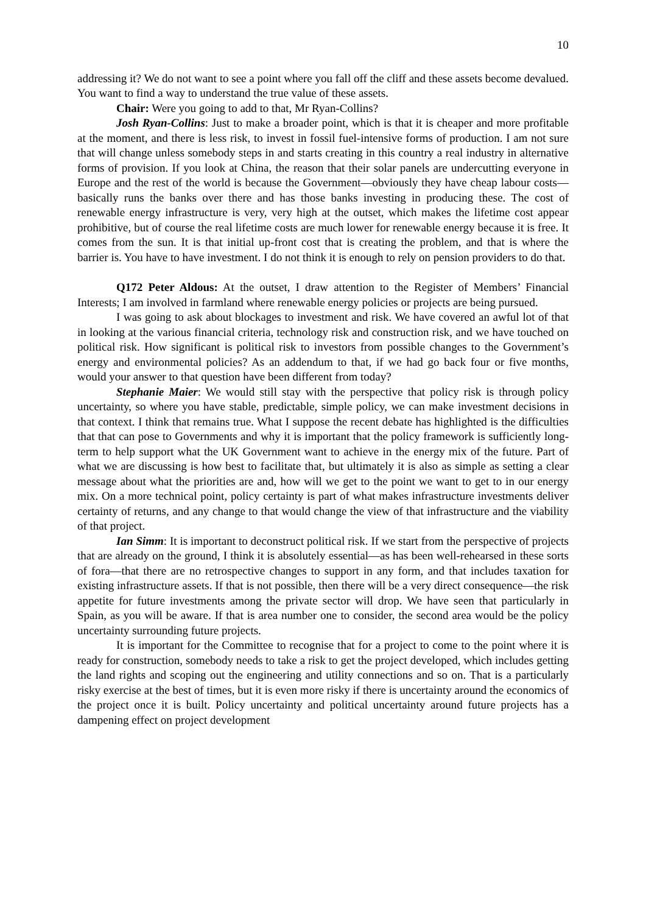10
addressing it? We do not want to see a point where you fall off the cliff and these assets become devalued. You want to find a way to understand the true value of these assets.
Chair: Were you going to add to that, Mr Ryan-Collins?
Josh Ryan-Collins: Just to make a broader point, which is that it is cheaper and more profitable at the moment, and there is less risk, to invest in fossil fuel-intensive forms of production. I am not sure that will change unless somebody steps in and starts creating in this country a real industry in alternative forms of provision. If you look at China, the reason that their solar panels are undercutting everyone in Europe and the rest of the world is because the Government—obviously they have cheap labour costs—basically runs the banks over there and has those banks investing in producing these. The cost of renewable energy infrastructure is very, very high at the outset, which makes the lifetime cost appear prohibitive, but of course the real lifetime costs are much lower for renewable energy because it is free. It comes from the sun. It is that initial up-front cost that is creating the problem, and that is where the barrier is. You have to have investment. I do not think it is enough to rely on pension providers to do that.
Q172 Peter Aldous: At the outset, I draw attention to the Register of Members’ Financial Interests; I am involved in farmland where renewable energy policies or projects are being pursued.
I was going to ask about blockages to investment and risk. We have covered an awful lot of that in looking at the various financial criteria, technology risk and construction risk, and we have touched on political risk. How significant is political risk to investors from possible changes to the Government’s energy and environmental policies? As an addendum to that, if we had go back four or five months, would your answer to that question have been different from today?
Stephanie Maier: We would still stay with the perspective that policy risk is through policy uncertainty, so where you have stable, predictable, simple policy, we can make investment decisions in that context. I think that remains true. What I suppose the recent debate has highlighted is the difficulties that that can pose to Governments and why it is important that the policy framework is sufficiently long-term to help support what the UK Government want to achieve in the energy mix of the future. Part of what we are discussing is how best to facilitate that, but ultimately it is also as simple as setting a clear message about what the priorities are and, how will we get to the point we want to get to in our energy mix. On a more technical point, policy certainty is part of what makes infrastructure investments deliver certainty of returns, and any change to that would change the view of that infrastructure and the viability of that project.
Ian Simm: It is important to deconstruct political risk. If we start from the perspective of projects that are already on the ground, I think it is absolutely essential—as has been well-rehearsed in these sorts of fora—that there are no retrospective changes to support in any form, and that includes taxation for existing infrastructure assets. If that is not possible, then there will be a very direct consequence—the risk appetite for future investments among the private sector will drop. We have seen that particularly in Spain, as you will be aware. If that is area number one to consider, the second area would be the policy uncertainty surrounding future projects.
It is important for the Committee to recognise that for a project to come to the point where it is ready for construction, somebody needs to take a risk to get the project developed, which includes getting the land rights and scoping out the engineering and utility connections and so on. That is a particularly risky exercise at the best of times, but it is even more risky if there is uncertainty around the economics of the project once it is built. Policy uncertainty and political uncertainty around future projects has a dampening effect on project development